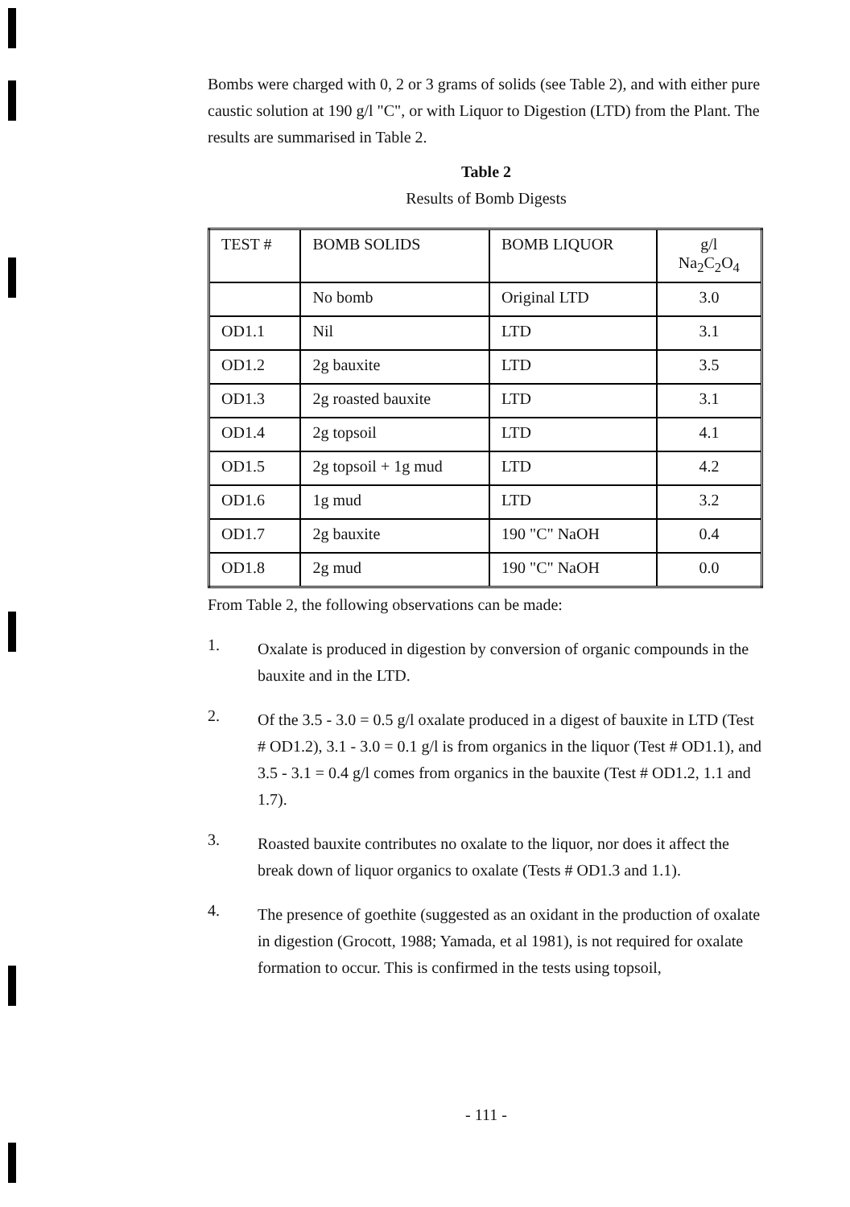Bombs were charged with 0, 2 or 3 grams of solids (see Table 2), and with either pure caustic solution at 190 g/l "C", or with Liquor to Digestion (LTD) from the Plant. The results are summarised in Table 2.
Table 2
Results of Bomb Digests
| TEST # | BOMB SOLIDS | BOMB LIQUOR | g/l Na<sub>2</sub>C<sub>2</sub>O<sub>4</sub> |
| | No bomb | Original LTD | 3.0 |
| OD1.1 | Nil | LTD | 3.1 |
| OD1.2 | 2g bauxite | LTD | 3.5 |
| OD1.3 | 2g roasted bauxite | LTD | 3.1 |
| OD1.4 | 2g topsoil | LTD | 4.1 |
| OD1.5 | 2g topsoil + 1g mud | LTD | 4.2 |
| OD1.6 | 1g mud | LTD | 3.2 |
| OD1.7 | 2g bauxite | 190 "C" NaOH | 0.4 |
| OD1.8 | 2g mud | 190 "C" NaOH | 0.0 |
From Table 2, the following observations can be made:
1.
Oxalate is produced in digestion by conversion of organic compounds in the bauxite and in the LTD.
2.
Of the 3.5 - 3.0 = 0.5 g/l oxalate produced in a digest of bauxite in LTD (Test # OD1.2), 3.1 - 3.0 = 0.1 g/l is from organics in the liquor (Test # OD1.1), and 3.5 - 3.1 = 0.4 g/l comes from organics in the bauxite (Test # OD1.2, 1.1 and 1.7).
3.
Roasted bauxite contributes no oxalate to the liquor, nor does it affect the break down of liquor organics to oxalate (Tests # OD1.3 and 1.1).
4.
The presence of goethite (suggested as an oxidant in the production of oxalate in digestion (Grocott, 1988; Yamada, et al 1981), is not required for oxalate formation to occur. This is confirmed in the tests using topsoil,
- 111 -